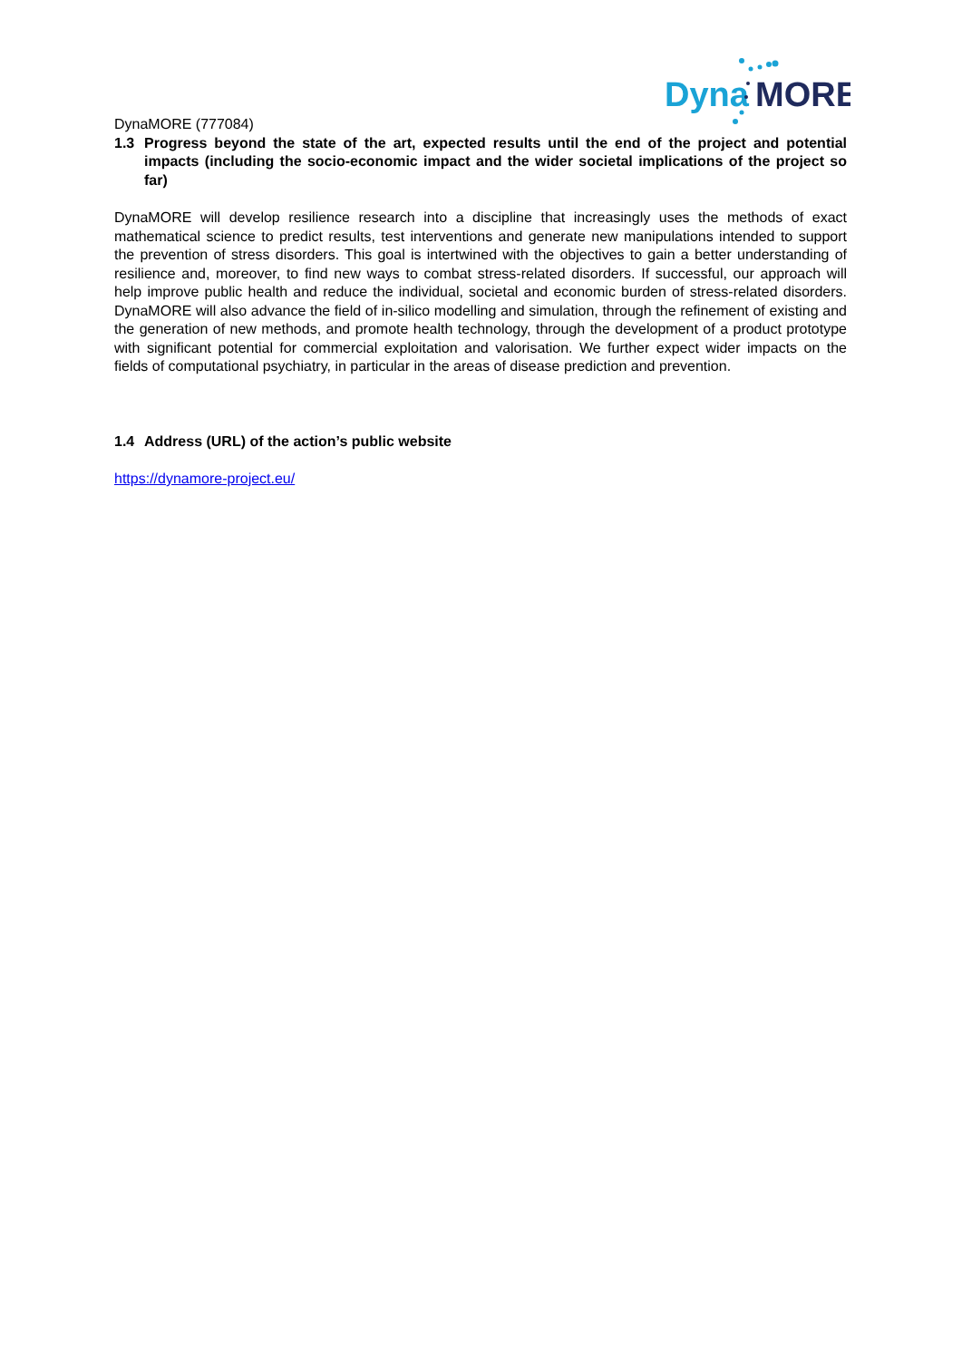Dyna
MORE
DynaMORE (777084)
1.3 Progress beyond the state of the art, expected results until the end of the project and potential impacts (including the socio-economic impact and the wider societal implications of the project so far)
DynaMORE will develop resilience research into a discipline that increasingly uses the methods of exact mathematical science to predict results, test interventions and generate new manipulations intended to support the prevention of stress disorders. This goal is intertwined with the objectives to gain a better understanding of resilience and, moreover, to find new ways to combat stress-related disorders. If successful, our approach will help improve public health and reduce the individual, societal and economic burden of stress-related disorders. DynaMORE will also advance the field of in-silico modelling and simulation, through the refinement of existing and the generation of new methods, and promote health technology, through the development of a product prototype with significant potential for commercial exploitation and valorisation. We further expect wider impacts on the fields of computational psychiatry, in particular in the areas of disease prediction and prevention.
1.4 Address (URL) of the action’s public website
https://dynamore-project.eu/